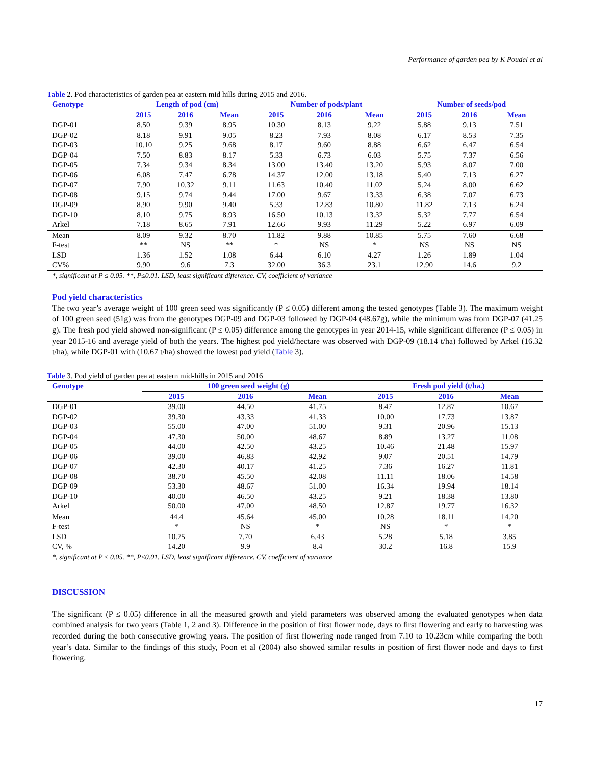Performance of garden pea by K Poudel et al
Table 2. Pod characteristics of garden pea at eastern mid hills during 2015 and 2016.
| Genotype | Length of pod (cm) | | | Number of pods/plant | | | Number of seeds/pod | | |
| --- | --- | --- | --- | --- | --- | --- | --- | --- | --- |
| | 2015 | 2016 | Mean | 2015 | 2016 | Mean | 2015 | 2016 | Mean |
| DGP-01 | 8.50 | 9.39 | 8.95 | 10.30 | 8.13 | 9.22 | 5.88 | 9.13 | 7.51 |
| DGP-02 | 8.18 | 9.91 | 9.05 | 8.23 | 7.93 | 8.08 | 6.17 | 8.53 | 7.35 |
| DGP-03 | 10.10 | 9.25 | 9.68 | 8.17 | 9.60 | 8.88 | 6.62 | 6.47 | 6.54 |
| DGP-04 | 7.50 | 8.83 | 8.17 | 5.33 | 6.73 | 6.03 | 5.75 | 7.37 | 6.56 |
| DGP-05 | 7.34 | 9.34 | 8.34 | 13.00 | 13.40 | 13.20 | 5.93 | 8.07 | 7.00 |
| DGP-06 | 6.08 | 7.47 | 6.78 | 14.37 | 12.00 | 13.18 | 5.40 | 7.13 | 6.27 |
| DGP-07 | 7.90 | 10.32 | 9.11 | 11.63 | 10.40 | 11.02 | 5.24 | 8.00 | 6.62 |
| DGP-08 | 9.15 | 9.74 | 9.44 | 17.00 | 9.67 | 13.33 | 6.38 | 7.07 | 6.73 |
| DGP-09 | 8.90 | 9.90 | 9.40 | 5.33 | 12.83 | 10.80 | 11.82 | 7.13 | 6.24 |
| DGP-10 | 8.10 | 9.75 | 8.93 | 16.50 | 10.13 | 13.32 | 5.32 | 7.77 | 6.54 |
| Arkel | 7.18 | 8.65 | 7.91 | 12.66 | 9.93 | 11.29 | 5.22 | 6.97 | 6.09 |
| Mean | 8.09 | 9.32 | 8.70 | 11.82 | 9.88 | 10.85 | 5.75 | 7.60 | 6.68 |
| F-test | ** | NS | ** | * | NS | * | NS | NS | NS |
| LSD | 1.36 | 1.52 | 1.08 | 6.44 | 6.10 | 4.27 | 1.26 | 1.89 | 1.04 |
| CV% | 9.90 | 9.6 | 7.3 | 32.00 | 36.3 | 23.1 | 12.90 | 14.6 | 9.2 |
*, significant at P ≤ 0.05. **, P≤0.01. LSD, least significant difference. CV, coefficient of variance
Pod yield characteristics
The two year’s average weight of 100 green seed was significantly (P ≤ 0.05) different among the tested genotypes (Table 3). The maximum weight of 100 green seed (51g) was from the genotypes DGP-09 and DGP-03 followed by DGP-04 (48.67g), while the minimum was from DGP-07 (41.25 g). The fresh pod yield showed non-significant (P ≤ 0.05) difference among the genotypes in year 2014-15, while significant difference (P ≤ 0.05) in year 2015-16 and average yield of both the years. The highest pod yield/hectare was observed with DGP-09 (18.14 t/ha) followed by Arkel (16.32 t/ha), while DGP-01 with (10.67 t/ha) showed the lowest pod yield (Table 3).
Table 3. Pod yield of garden pea at eastern mid-hills in 2015 and 2016
| Genotype | 100 green seed weight (g) | | | Fresh pod yield (t/ha.) | | |
| --- | --- | --- | --- | --- | --- | --- |
| | 2015 | 2016 | Mean | 2015 | 2016 | Mean |
| DGP-01 | 39.00 | 44.50 | 41.75 | 8.47 | 12.87 | 10.67 |
| DGP-02 | 39.30 | 43.33 | 41.33 | 10.00 | 17.73 | 13.87 |
| DGP-03 | 55.00 | 47.00 | 51.00 | 9.31 | 20.96 | 15.13 |
| DGP-04 | 47.30 | 50.00 | 48.67 | 8.89 | 13.27 | 11.08 |
| DGP-05 | 44.00 | 42.50 | 43.25 | 10.46 | 21.48 | 15.97 |
| DGP-06 | 39.00 | 46.83 | 42.92 | 9.07 | 20.51 | 14.79 |
| DGP-07 | 42.30 | 40.17 | 41.25 | 7.36 | 16.27 | 11.81 |
| DGP-08 | 38.70 | 45.50 | 42.08 | 11.11 | 18.06 | 14.58 |
| DGP-09 | 53.30 | 48.67 | 51.00 | 16.34 | 19.94 | 18.14 |
| DGP-10 | 40.00 | 46.50 | 43.25 | 9.21 | 18.38 | 13.80 |
| Arkel | 50.00 | 47.00 | 48.50 | 12.87 | 19.77 | 16.32 |
| Mean | 44.4 | 45.64 | 45.00 | 10.28 | 18.11 | 14.20 |
| F-test | * | NS | * | NS | * | * |
| LSD | 10.75 | 7.70 | 6.43 | 5.28 | 5.18 | 3.85 |
| CV, % | 14.20 | 9.9 | 8.4 | 30.2 | 16.8 | 15.9 |
*, significant at P ≤ 0.05. **, P≤0.01. LSD, least significant difference. CV, coefficient of variance
DISCUSSION
The significant (P ≤ 0.05) difference in all the measured growth and yield parameters was observed among the evaluated genotypes when data combined analysis for two years (Table 1, 2 and 3). Difference in the position of first flower node, days to first flowering and early to harvesting was recorded during the both consecutive growing years. The position of first flowering node ranged from 7.10 to 10.23cm while comparing the both year’s data. Similar to the findings of this study, Poon et al (2004) also showed similar results in position of first flower node and days to first flowering.
17